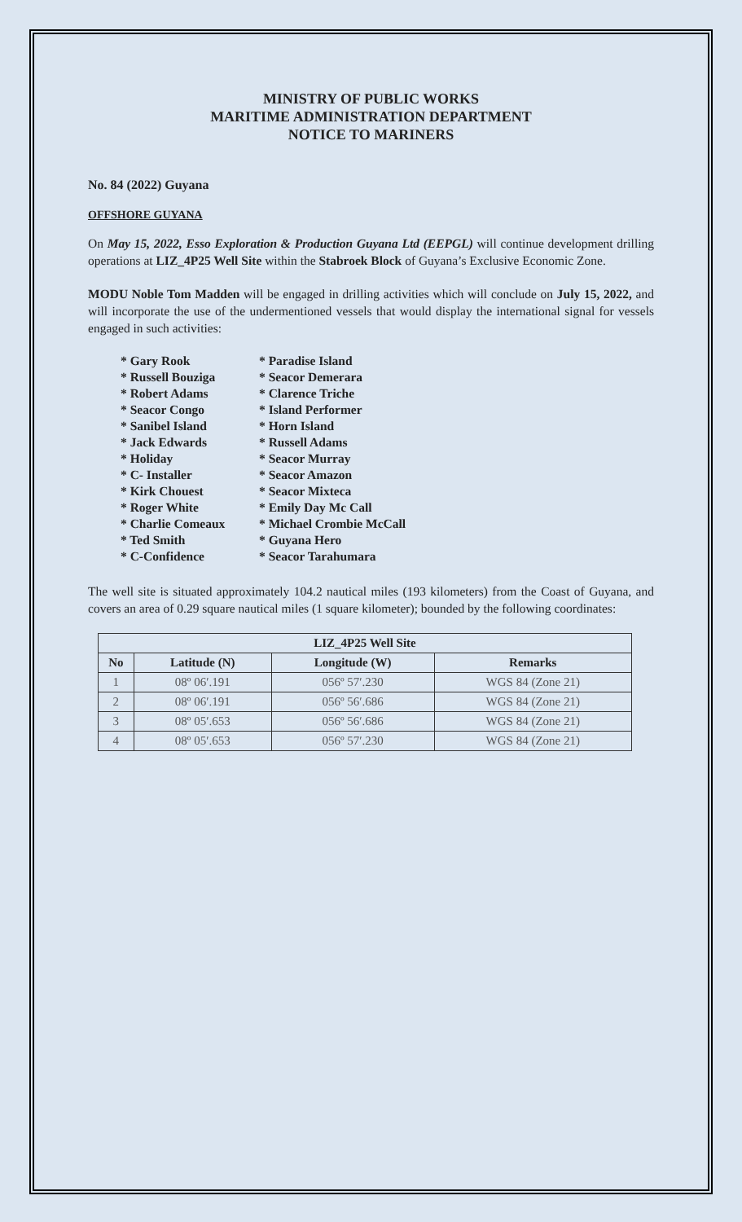MINISTRY OF PUBLIC WORKS
MARITIME ADMINISTRATION DEPARTMENT
NOTICE TO MARINERS
No. 84 (2022) Guyana
OFFSHORE GUYANA
On May 15, 2022, Esso Exploration & Production Guyana Ltd (EEPGL) will continue development drilling operations at LIZ_4P25 Well Site within the Stabroek Block of Guyana’s Exclusive Economic Zone.
MODU Noble Tom Madden will be engaged in drilling activities which will conclude on July 15, 2022, and will incorporate the use of the undermentioned vessels that would display the international signal for vessels engaged in such activities:
* Gary Rook
* Paradise Island
* Russell Bouziga
* Seacor Demerara
* Robert Adams
* Clarence Triche
* Seacor Congo
* Island Performer
* Sanibel Island
* Horn Island
* Jack Edwards
* Russell Adams
* Holiday
* Seacor Murray
* C- Installer
* Seacor Amazon
* Kirk Chouest
* Seacor Mixteca
* Roger White
* Emily Day Mc Call
* Charlie Comeaux
* Michael Crombie McCall
* Ted Smith
* Guyana Hero
* C-Confidence
* Seacor Tarahumara
The well site is situated approximately 104.2 nautical miles (193 kilometers) from the Coast of Guyana, and covers an area of 0.29 square nautical miles (1 square kilometer); bounded by the following coordinates:
| LIZ_4P25 Well Site | | | |
| --- | --- | --- | --- |
| No | Latitude (N) | Longitude (W) | Remarks |
| 1 | 08º 06′.191 | 056º 57′.230 | WGS 84 (Zone 21) |
| 2 | 08º 06′.191 | 056º 56′.686 | WGS 84 (Zone 21) |
| 3 | 08º 05′.653 | 056º 56′.686 | WGS 84 (Zone 21) |
| 4 | 08º 05′.653 | 056º 57′.230 | WGS 84 (Zone 21) |